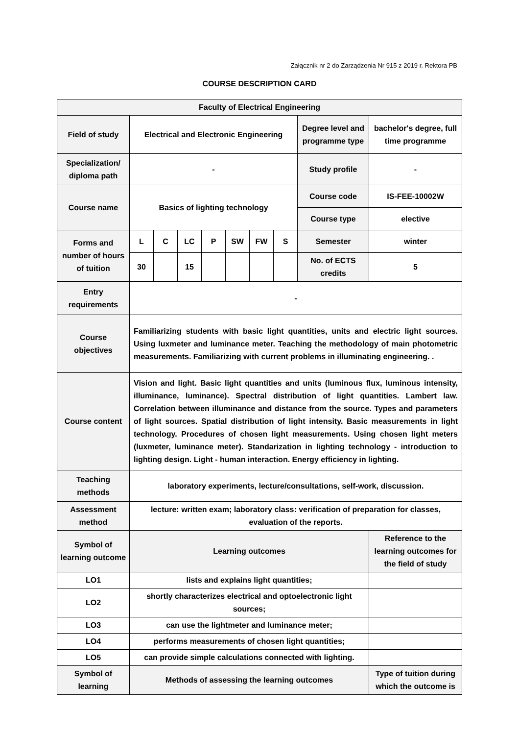Załącznik nr 2 do Zarządzenia Nr 915 z 2019 r. Rektora PB
COURSE DESCRIPTION CARD
| Faculty of Electrical Engineering | | | | | | | | | |
| Field of study | Electrical and Electronic Engineering | | | | | | | Degree level and programme type | bachelor's degree, full time programme |
| Specialization/ diploma path | - | | | | | | | Study profile | - |
| Course name | Basics of lighting technology | | | | | | | Course code | IS-FEE-10002W |
| | | | | | | | | Course type | elective |
| Forms and number of hours of tuition | L | C | LC | P | SW | FW | S | Semester | winter |
| | 30 | | 15 | | | | | No. of ECTS credits | 5 |
| Entry requirements | - | | | | | | | | |
| Course objectives | Familiarizing students with basic light quantities, units and electric light sources. Using luxmeter and luminance meter. Teaching the methodology of main photometric measurements. Familiarizing with current problems in illuminating engineering. . | | | | | | | | |
| Course content | Vision and light. Basic light quantities and units (luminous flux, luminous intensity, illuminance, luminance). Spectral distribution of light quantities. Lambert law. Correlation between illuminance and distance from the source. Types and parameters of light sources. Spatial distribution of light intensity. Basic measurements in light technology. Procedures of chosen light measurements. Using chosen light meters (luxmeter, luminance meter). Standarization in lighting technology - introduction to lighting design. Light - human interaction. Energy efficiency in lighting. | | | | | | | | |
| Teaching methods | laboratory experiments, lecture/consultations, self-work, discussion. | | | | | | | | |
| Assessment method | lecture: written exam; laboratory class: verification of preparation for classes, evaluation of the reports. | | | | | | | | |
| Symbol of learning outcome | Learning outcomes | | | | | | | | Reference to the learning outcomes for the field of study |
| LO1 | lists and explains light quantities; | | | | | | | | |
| LO2 | shortly characterizes electrical and optoelectronic light sources; | | | | | | | | |
| LO3 | can use the lightmeter and luminance meter; | | | | | | | | |
| LO4 | performs measurements of chosen light quantities; | | | | | | | | |
| LO5 | can provide simple calculations connected with lighting. | | | | | | | | |
| Symbol of learning | Methods of assessing the learning outcomes | | | | | | | | Type of tuition during which the outcome is |